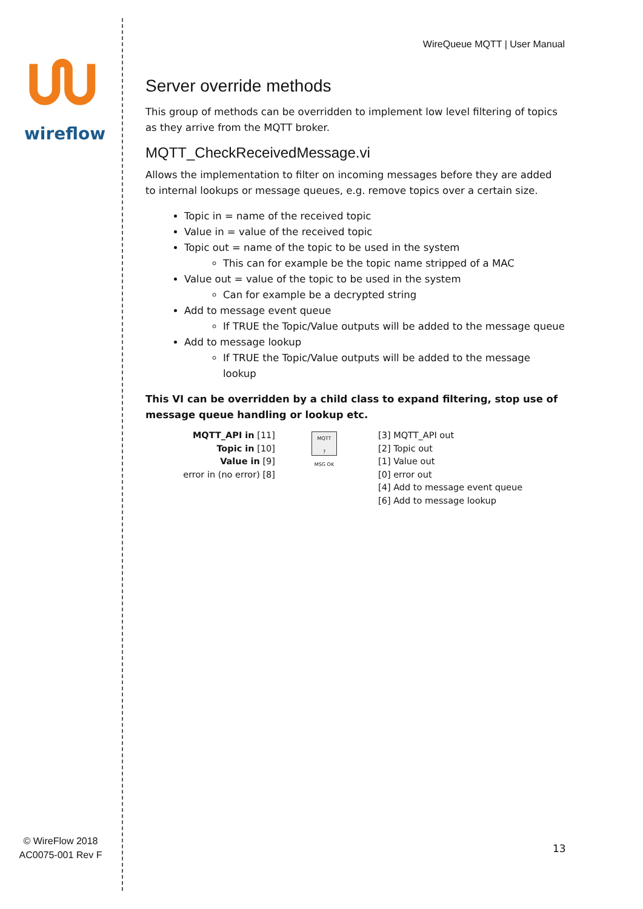wireflow
© WireFlow 2018
AC0075-001 Rev F
WireQueue MQTT | User Manual
Server override methods
This group of methods can be overridden to implement low level filtering of topics as they arrive from the MQTT broker.
MQTT_CheckReceivedMessage.vi
Allows the implementation to filter on incoming messages before they are added to internal lookups or message queues, e.g. remove topics over a certain size.
Topic in = name of the received topic
Value in = value of the received topic
Topic out = name of the topic to be used in the system
This can for example be the topic name stripped of a MAC
Value out = value of the topic to be used in the system
Can for example be a decrypted string
Add to message event queue
If TRUE the Topic/Value outputs will be added to the message queue
Add to message lookup
If TRUE the Topic/Value outputs will be added to the message lookup
This VI can be overridden by a child class to expand filtering, stop use of message queue handling or lookup etc.
MQTT_API in [11]
Topic in [10]
Value in [9]
error in (no error) [8]
MQTT
?
MSG OK
[3] MQTT_API out
[2] Topic out
[1] Value out
[0] error out
[4] Add to message event queue
[6] Add to message lookup
13